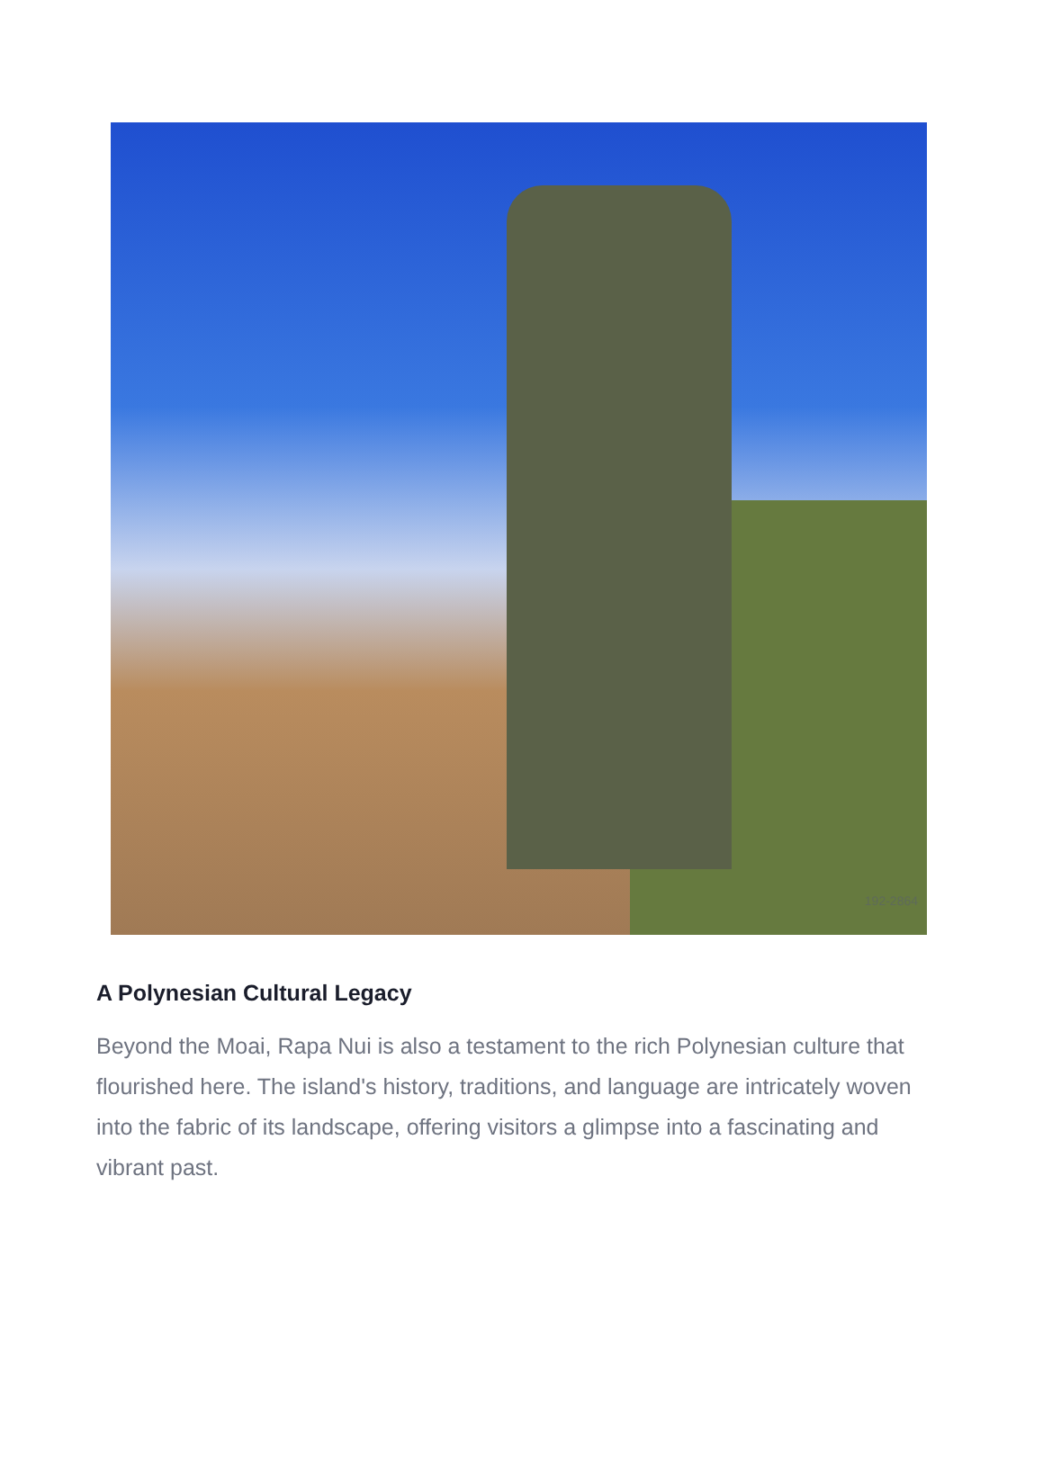192-2864
A Polynesian Cultural Legacy
Beyond the Moai, Rapa Nui is also a testament to the rich Polynesian culture that flourished here. The island's history, traditions, and language are intricately woven into the fabric of its landscape, offering visitors a glimpse into a fascinating and vibrant past.